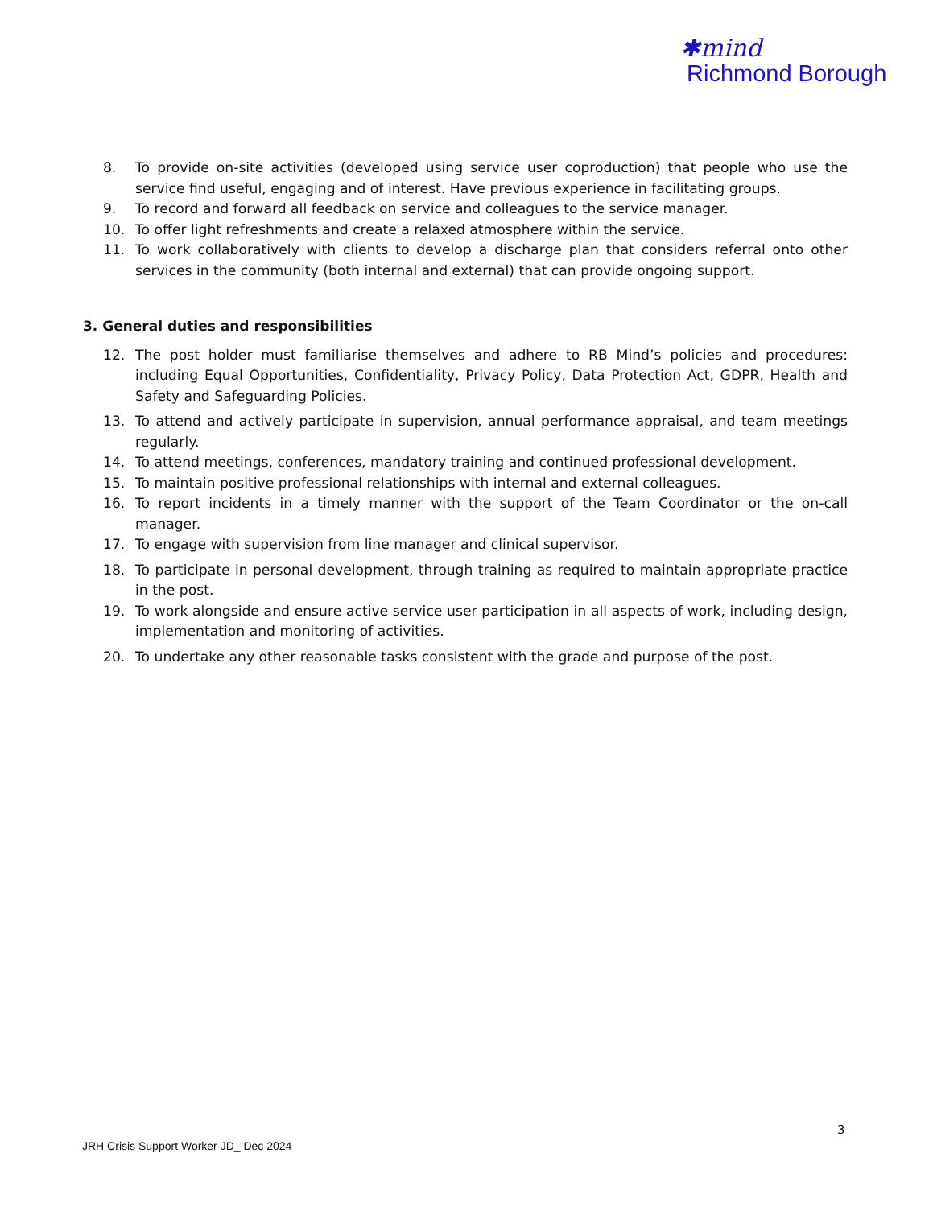✱mind
Richmond Borough
8. To provide on-site activities (developed using service user coproduction) that people who use the service find useful, engaging and of interest. Have previous experience in facilitating groups.
9. To record and forward all feedback on service and colleagues to the service manager.
10. To offer light refreshments and create a relaxed atmosphere within the service.
11. To work collaboratively with clients to develop a discharge plan that considers referral onto other services in the community (both internal and external) that can provide ongoing support.
3. General duties and responsibilities
12. The post holder must familiarise themselves and adhere to RB Mind’s policies and procedures: including Equal Opportunities, Confidentiality, Privacy Policy, Data Protection Act, GDPR, Health and Safety and Safeguarding Policies.
13. To attend and actively participate in supervision, annual performance appraisal, and team meetings regularly.
14. To attend meetings, conferences, mandatory training and continued professional development.
15. To maintain positive professional relationships with internal and external colleagues.
16. To report incidents in a timely manner with the support of the Team Coordinator or the on-call manager.
17. To engage with supervision from line manager and clinical supervisor.
18. To participate in personal development, through training as required to maintain appropriate practice in the post.
19. To work alongside and ensure active service user participation in all aspects of work, including design, implementation and monitoring of activities.
20. To undertake any other reasonable tasks consistent with the grade and purpose of the post.
3
JRH Crisis Support Worker JD_ Dec 2024